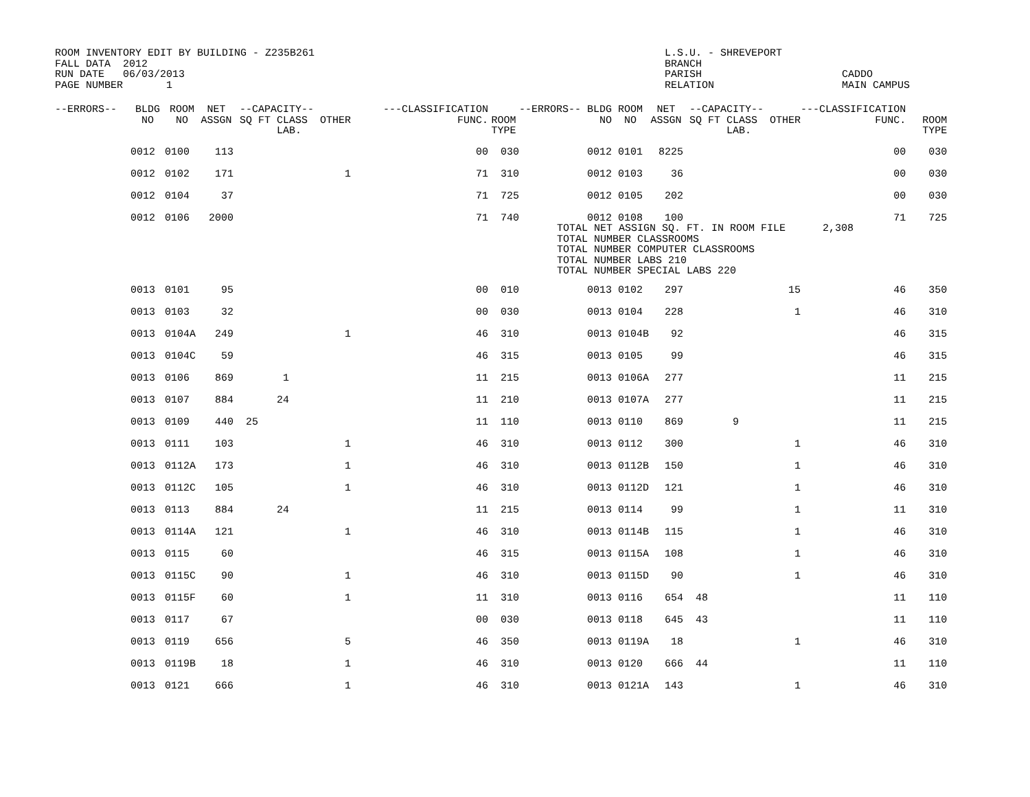ROOM INVENTORY EDIT BY BUILDING - Z235B261 FALL DATA 2012 RUN DATE 06/03/2013 PAGE NUMBER 1
L.S.U. - SHREVEPORT BRANCH PARISH RELATION
CADDO MAIN CAMPUS
| --ERRORS-- | BLDG NO | ROOM NO | NET ASSGN | --CAPACITY-- SQ FT CLASS OTHER LAB. | ---CLASSIFICATION FUNC. | ROOM TYPE | --ERRORS-- BLDG NO | ROOM NO | NET ASSGN | --CAPACITY-- SQ FT CLASS OTHER LAB. | ---CLASSIFICATION FUNC. | ROOM TYPE |
| --- | --- | --- | --- | --- | --- | --- | --- | --- | --- | --- | --- | --- |
| | 0012 | 0100 | 113 | | 00 | 030 | 0012 | 0101 | 8225 | | 00 | 030 |
| | 0012 | 0102 | 171 | 1 | 71 | 310 | 0012 | 0103 | 36 | | 00 | 030 |
| | 0012 | 0104 | 37 | | 71 | 725 | 0012 | 0105 | 202 | | 00 | 030 |
| | 0012 | 0106 | 2000 | | 71 | 740 | 0012 | 0108 | 100 | | 71 | 725 |
| | | | | | | | TOTAL NET ASSIGN SQ. FT. IN ROOM FILE 2,308 TOTAL NUMBER CLASSROOMS TOTAL NUMBER COMPUTER CLASSROOMS TOTAL NUMBER LABS 210 TOTAL NUMBER SPECIAL LABS 220 | | | | | |
| | 0013 | 0101 | 95 | | 00 | 010 | 0013 | 0102 | 297 | 15 | 46 | 350 |
| | 0013 | 0103 | 32 | | 00 | 030 | 0013 | 0104 | 228 | 1 | 46 | 310 |
| | 0013 | 0104A | 249 | 1 | 46 | 310 | 0013 | 0104B | 92 | | 46 | 315 |
| | 0013 | 0104C | 59 | | 46 | 315 | 0013 | 0105 | 99 | | 46 | 315 |
| | 0013 | 0106 | 869 | 1 | 11 | 215 | 0013 | 0106A | 277 | | 11 | 215 |
| | 0013 | 0107 | 884 | 24 | 11 | 210 | 0013 | 0107A | 277 | | 11 | 215 |
| | 0013 | 0109 | 440 | 25 | 11 | 110 | 0013 | 0110 | 869 | 9 | 11 | 215 |
| | 0013 | 0111 | 103 | 1 | 46 | 310 | 0013 | 0112 | 300 | 1 | 46 | 310 |
| | 0013 | 0112A | 173 | 1 | 46 | 310 | 0013 | 0112B | 150 | 1 | 46 | 310 |
| | 0013 | 0112C | 105 | 1 | 46 | 310 | 0013 | 0112D | 121 | 1 | 46 | 310 |
| | 0013 | 0113 | 884 | 24 | 11 | 215 | 0013 | 0114 | 99 | 1 | 11 | 310 |
| | 0013 | 0114A | 121 | 1 | 46 | 310 | 0013 | 0114B | 115 | 1 | 46 | 310 |
| | 0013 | 0115 | 60 | | 46 | 315 | 0013 | 0115A | 108 | 1 | 46 | 310 |
| | 0013 | 0115C | 90 | 1 | 46 | 310 | 0013 | 0115D | 90 | 1 | 46 | 310 |
| | 0013 | 0115F | 60 | 1 | 11 | 310 | 0013 | 0116 | 654 | 48 | 11 | 110 |
| | 0013 | 0117 | 67 | | 00 | 030 | 0013 | 0118 | 645 | 43 | 11 | 110 |
| | 0013 | 0119 | 656 | 5 | 46 | 350 | 0013 | 0119A | 18 | 1 | 46 | 310 |
| | 0013 | 0119B | 18 | 1 | 46 | 310 | 0013 | 0120 | 666 | 44 | 11 | 110 |
| | 0013 | 0121 | 666 | 1 | 46 | 310 | 0013 | 0121A | 143 | 1 | 46 | 310 |